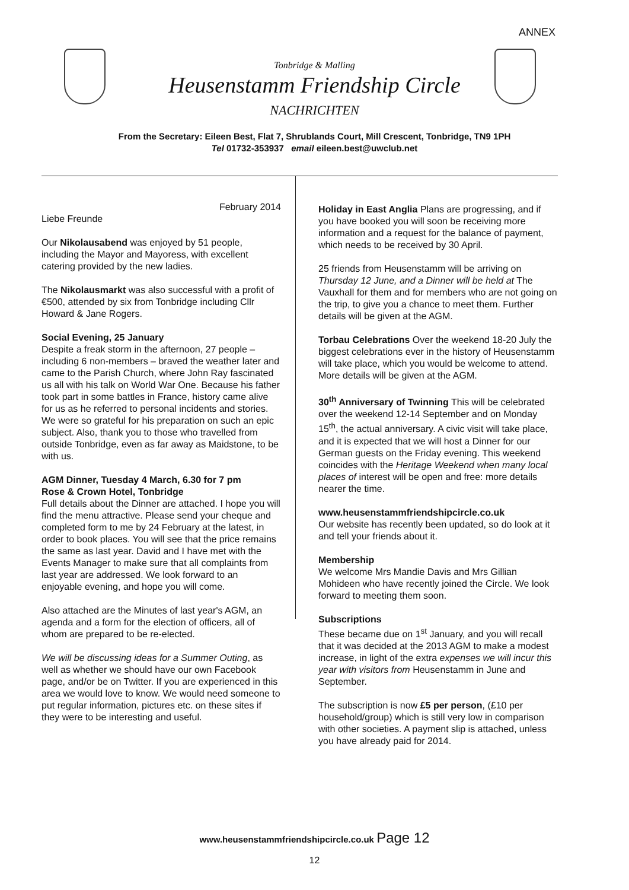ANNEX
Tonbridge & Malling
Heusenstamm Friendship Circle
NACHRICHTEN
From the Secretary: Eileen Best, Flat 7, Shrublands Court, Mill Crescent, Tonbridge, TN9 1PH
Tel 01732-353937 email eileen.best@uwclub.net
February 2014
Liebe Freunde
Our Nikolausabend was enjoyed by 51 people, including the Mayor and Mayoress, with excellent catering provided by the new ladies.
The Nikolausmarkt was also successful with a profit of €500, attended by six from Tonbridge including Cllr Howard & Jane Rogers.
Social Evening, 25 January
Despite a freak storm in the afternoon, 27 people – including 6 non-members – braved the weather later and came to the Parish Church, where John Ray fascinated us all with his talk on World War One. Because his father took part in some battles in France, history came alive for us as he referred to personal incidents and stories. We were so grateful for his preparation on such an epic subject. Also, thank you to those who travelled from outside Tonbridge, even as far away as Maidstone, to be with us.
AGM Dinner, Tuesday 4 March, 6.30 for 7 pm
Rose & Crown Hotel, Tonbridge
Full details about the Dinner are attached. I hope you will find the menu attractive. Please send your cheque and completed form to me by 24 February at the latest, in order to book places. You will see that the price remains the same as last year. David and I have met with the Events Manager to make sure that all complaints from last year are addressed. We look forward to an enjoyable evening, and hope you will come.
Also attached are the Minutes of last year's AGM, an agenda and a form for the election of officers, all of whom are prepared to be re-elected.
We will be discussing ideas for a Summer Outing, as well as whether we should have our own Facebook page, and/or be on Twitter. If you are experienced in this area we would love to know. We would need someone to put regular information, pictures etc. on these sites if they were to be interesting and useful.
Holiday in East Anglia Plans are progressing, and if you have booked you will soon be receiving more information and a request for the balance of payment, which needs to be received by 30 April.
25 friends from Heusenstamm will be arriving on Thursday 12 June, and a Dinner will be held at The Vauxhall for them and for members who are not going on the trip, to give you a chance to meet them. Further details will be given at the AGM.
Torbau Celebrations Over the weekend 18-20 July the biggest celebrations ever in the history of Heusenstamm will take place, which you would be welcome to attend. More details will be given at the AGM.
30<sup>th</sup> Anniversary of Twinning This will be celebrated over the weekend 12-14 September and on Monday 15<sup>th</sup>, the actual anniversary. A civic visit will take place, and it is expected that we will host a Dinner for our German guests on the Friday evening. This weekend coincides with the Heritage Weekend when many local places of interest will be open and free: more details nearer the time.
www.heusenstammfriendshipcircle.co.uk
Our website has recently been updated, so do look at it and tell your friends about it.
Membership
We welcome Mrs Mandie Davis and Mrs Gillian Mohideen who have recently joined the Circle. We look forward to meeting them soon.
Subscriptions
These became due on 1<sup>st</sup> January, and you will recall that it was decided at the 2013 AGM to make a modest increase, in light of the extra expenses we will incur this year with visitors from Heusenstamm in June and September.
The subscription is now £5 per person, (£10 per household/group) which is still very low in comparison with other societies. A payment slip is attached, unless you have already paid for 2014.
www.heusenstammfriendshipcircle.co.uk Page 12
12